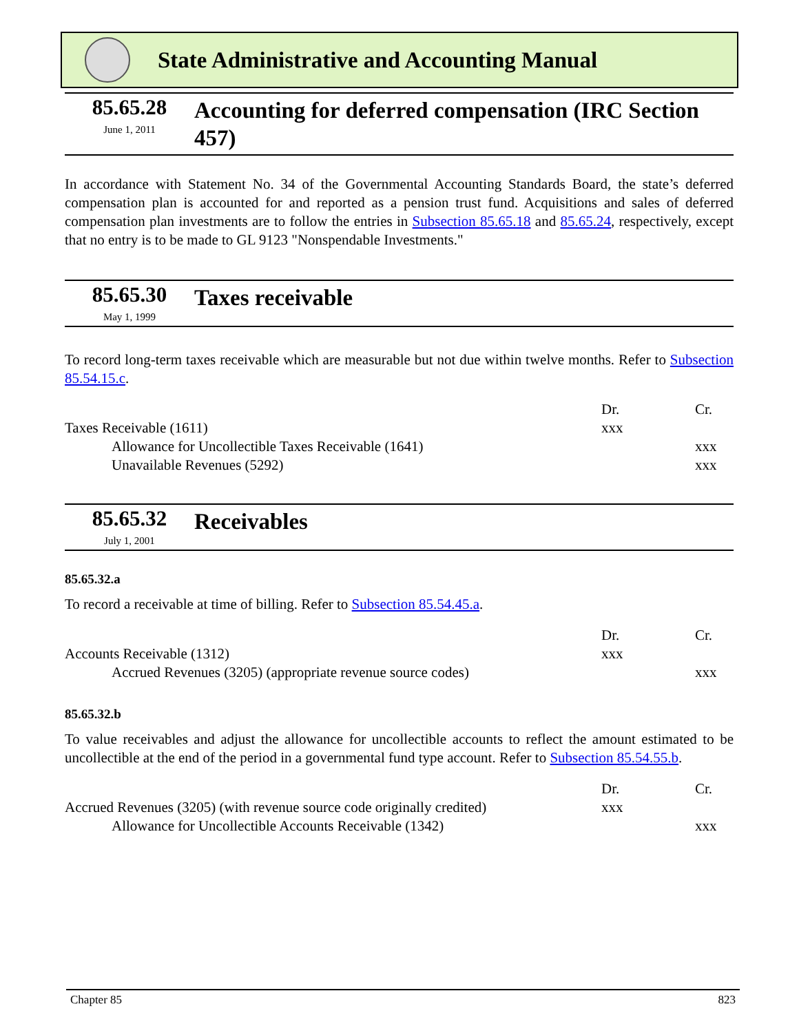State Administrative and Accounting Manual
85.65.28
June 1, 2011
Accounting for deferred compensation (IRC Section 457)
In accordance with Statement No. 34 of the Governmental Accounting Standards Board, the state’s deferred compensation plan is accounted for and reported as a pension trust fund. Acquisitions and sales of deferred compensation plan investments are to follow the entries in Subsection 85.65.18 and 85.65.24, respectively, except that no entry is to be made to GL 9123 "Nonspendable Investments."
85.65.30
May 1, 1999
Taxes receivable
To record long-term taxes receivable which are measurable but not due within twelve months. Refer to Subsection 85.54.15.c.
| | Dr. | Cr. |
| Taxes Receivable (1611) | xxx | |
| Allowance for Uncollectible Taxes Receivable (1641) | | xxx |
| Unavailable Revenues (5292) | | xxx |
85.65.32
July 1, 2001
Receivables
85.65.32.a
To record a receivable at time of billing. Refer to Subsection 85.54.45.a.
| | Dr. | Cr. |
| Accounts Receivable (1312) | xxx | |
| Accrued Revenues (3205) (appropriate revenue source codes) | | xxx |
85.65.32.b
To value receivables and adjust the allowance for uncollectible accounts to reflect the amount estimated to be uncollectible at the end of the period in a governmental fund type account. Refer to Subsection 85.54.55.b.
| | Dr. | Cr. |
| Accrued Revenues (3205) (with revenue source code originally credited) | xxx | |
| Allowance for Uncollectible Accounts Receivable (1342) | | xxx |
Chapter 85 823